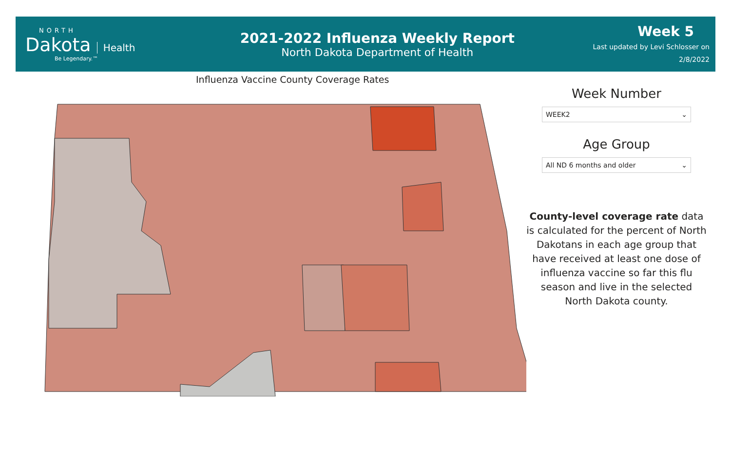NORTH
Dakota
Health
Be Legendary.™
2021-2022 Influenza Weekly Report
North Dakota Department of Health
Week 5
Last updated by Levi Schlosser on
2/8/2022
Influenza Vaccine County Coverage Rates
Week Number
WEEK2 ⌄
Age Group
All ND 6 months and older ⌄
County-level coverage rate data is calculated for the percent of North Dakotans in each age group that have received at least one dose of influenza vaccine so far this flu season and live in the selected North Dakota county.